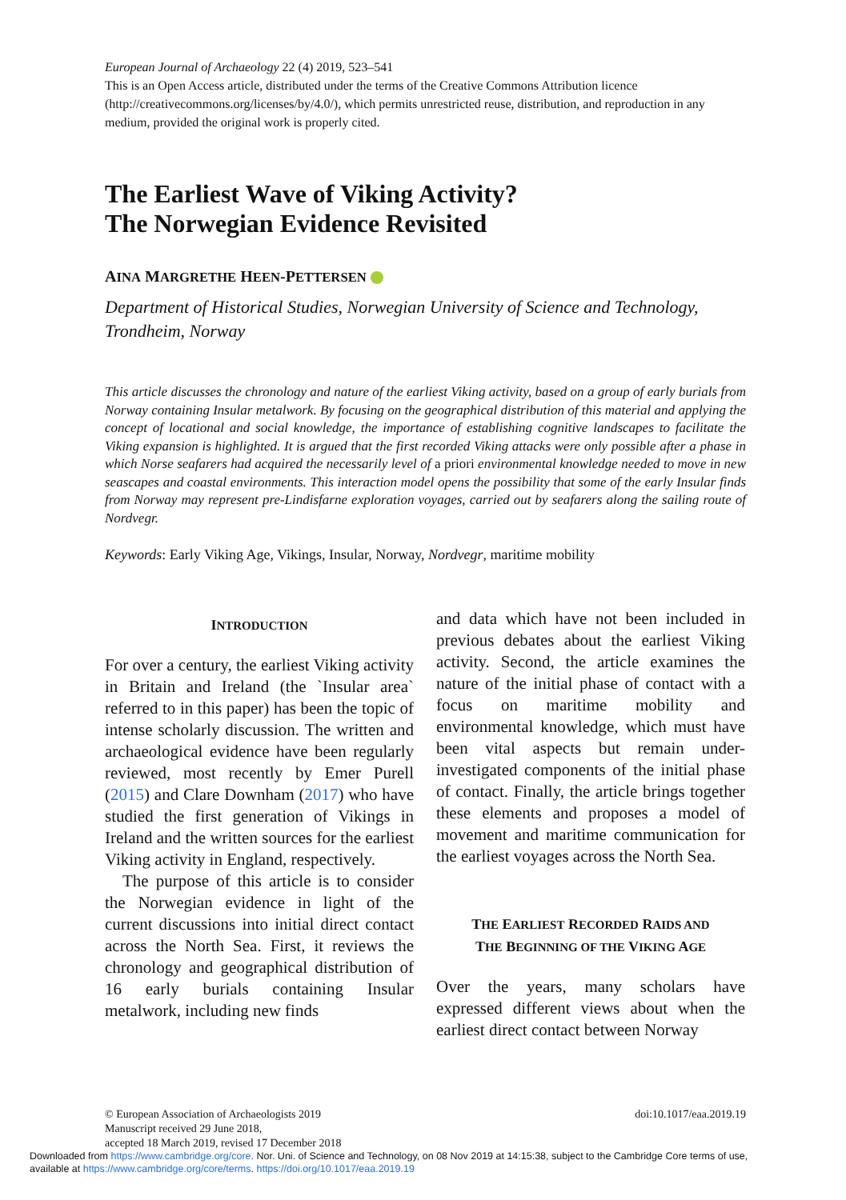European Journal of Archaeology 22 (4) 2019, 523–541
This is an Open Access article, distributed under the terms of the Creative Commons Attribution licence (http://creativecommons.org/licenses/by/4.0/), which permits unrestricted reuse, distribution, and reproduction in any medium, provided the original work is properly cited.
The Earliest Wave of Viking Activity?
The Norwegian Evidence Revisited
AINA MARGRETHE HEEN-PETTERSEN
Department of Historical Studies, Norwegian University of Science and Technology, Trondheim, Norway
This article discusses the chronology and nature of the earliest Viking activity, based on a group of early burials from Norway containing Insular metalwork. By focusing on the geographical distribution of this material and applying the concept of locational and social knowledge, the importance of establishing cognitive landscapes to facilitate the Viking expansion is highlighted. It is argued that the first recorded Viking attacks were only possible after a phase in which Norse seafarers had acquired the necessarily level of a priori environmental knowledge needed to move in new seascapes and coastal environments. This interaction model opens the possibility that some of the early Insular finds from Norway may represent pre-Lindisfarne exploration voyages, carried out by seafarers along the sailing route of Nordvegr.
Keywords: Early Viking Age, Vikings, Insular, Norway, Nordvegr, maritime mobility
INTRODUCTION
For over a century, the earliest Viking activity in Britain and Ireland (the `Insular area` referred to in this paper) has been the topic of intense scholarly discussion. The written and archaeological evidence have been regularly reviewed, most recently by Emer Purell (2015) and Clare Downham (2017) who have studied the first generation of Vikings in Ireland and the written sources for the earliest Viking activity in England, respectively.
The purpose of this article is to consider the Norwegian evidence in light of the current discussions into initial direct contact across the North Sea. First, it reviews the chronology and geographical distribution of 16 early burials containing Insular metalwork, including new finds
and data which have not been included in previous debates about the earliest Viking activity. Second, the article examines the nature of the initial phase of contact with a focus on maritime mobility and environmental knowledge, which must have been vital aspects but remain under-investigated components of the initial phase of contact. Finally, the article brings together these elements and proposes a model of movement and maritime communication for the earliest voyages across the North Sea.
THE EARLIEST RECORDED RAIDS AND
THE BEGINNING OF THE VIKING AGE
Over the years, many scholars have expressed different views about when the earliest direct contact between Norway
© European Association of Archaeologists 2019
Manuscript received 29 June 2018,
accepted 18 March 2019, revised 17 December 2018
doi:10.1017/eaa.2019.19
Downloaded from https://www.cambridge.org/core. Nor. Uni. of Science and Technology, on 08 Nov 2019 at 14:15:38, subject to the Cambridge Core terms of use,
available at https://www.cambridge.org/core/terms. https://doi.org/10.1017/eaa.2019.19